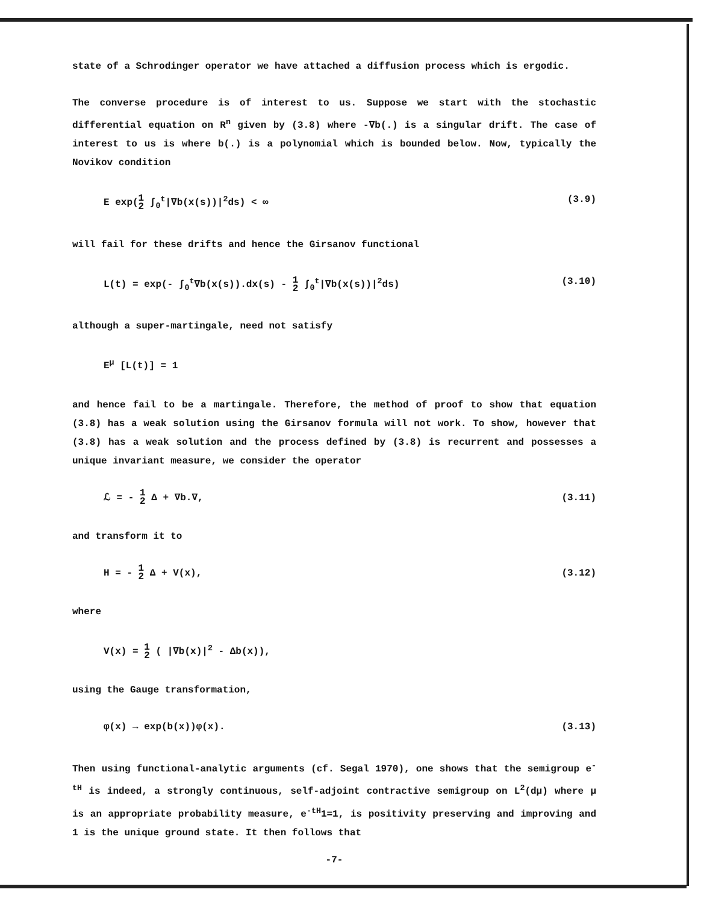state of a Schrodinger operator we have attached a diffusion process which is ergodic.
The converse procedure is of interest to us. Suppose we start with the stochastic differential equation on R<sup>n</sup> given by (3.8) where -∇b(.) is a singular drift. The case of interest to us is where b(.) is a polynomial which is bounded below. Now, typically the Novikov condition
E exp(1
2 ∫<sub>0</sub><sup>t</sup>|∇b(x(s))|<sup>2</sup>ds) < ∞ (3.9)
will fail for these drifts and hence the Girsanov functional
L(t) = exp(- ∫<sub>0</sub><sup>t</sup>∇b(x(s)).dx(s) - 1
2 ∫<sub>0</sub><sup>t</sup>|∇b(x(s))|<sup>2</sup>ds) (3.10)
although a super-martingale, need not satisfy
E<sup>μ</sup> [L(t)] = 1
and hence fail to be a martingale. Therefore, the method of proof to show that equation (3.8) has a weak solution using the Girsanov formula will not work. To show, however that (3.8) has a weak solution and the process defined by (3.8) is recurrent and possesses a unique invariant measure, we consider the operator
ℒ = - 1
2 Δ + ∇b.∇, (3.11)
and transform it to
H = - 1
2 Δ + V(x), (3.12)
where
V(x) = 1
2 ( |∇b(x)|<sup>2</sup> - Δb(x)),
using the Gauge transformation,
φ(x) → exp(b(x))φ(x). (3.13)
Then using functional-analytic arguments (cf. Segal 1970), one shows that the semigroup e<sup>-tH</sup> is indeed, a strongly continuous, self-adjoint contractive semigroup on L<sup>2</sup>(dμ) where μ is an appropriate probability measure, e<sup>-tH</sup>1=1, is positivity preserving and improving and 1 is the unique ground state. It then follows that
-7-